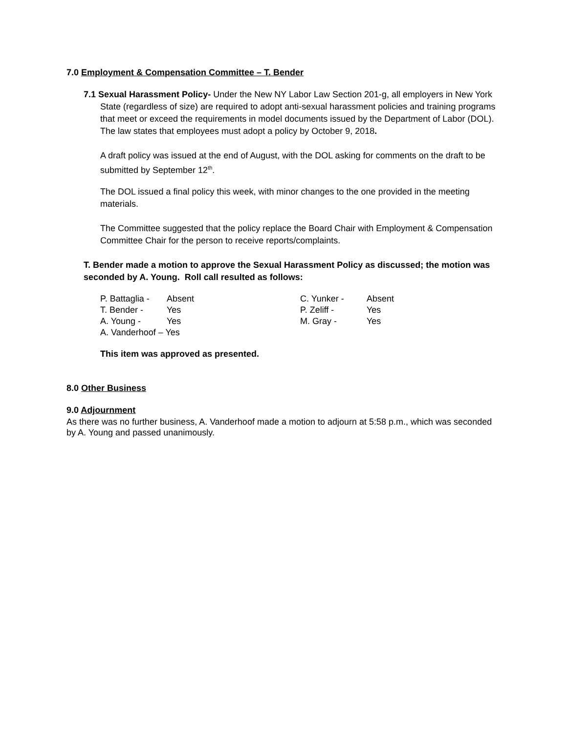7.0 Employment & Compensation Committee – T. Bender
7.1 Sexual Harassment Policy- Under the New NY Labor Law Section 201-g, all employers in New York State (regardless of size) are required to adopt anti-sexual harassment policies and training programs that meet or exceed the requirements in model documents issued by the Department of Labor (DOL). The law states that employees must adopt a policy by October 9, 2018.
A draft policy was issued at the end of August, with the DOL asking for comments on the draft to be submitted by September 12<sup>th</sup>.
The DOL issued a final policy this week, with minor changes to the one provided in the meeting materials.
The Committee suggested that the policy replace the Board Chair with Employment & Compensation Committee Chair for the person to receive reports/complaints.
T. Bender made a motion to approve the Sexual Harassment Policy as discussed; the motion was seconded by A. Young. Roll call resulted as follows:
| P. Battaglia - | Absent | C. Yunker - | Absent |
| T. Bender - | Yes | P. Zeliff - | Yes |
| A. Young - | Yes | M. Gray - | Yes |
| A. Vanderhoof – Yes | | | |
This item was approved as presented.
8.0 Other Business
9.0 Adjournment
As there was no further business, A. Vanderhoof made a motion to adjourn at 5:58 p.m., which was seconded by A. Young and passed unanimously.